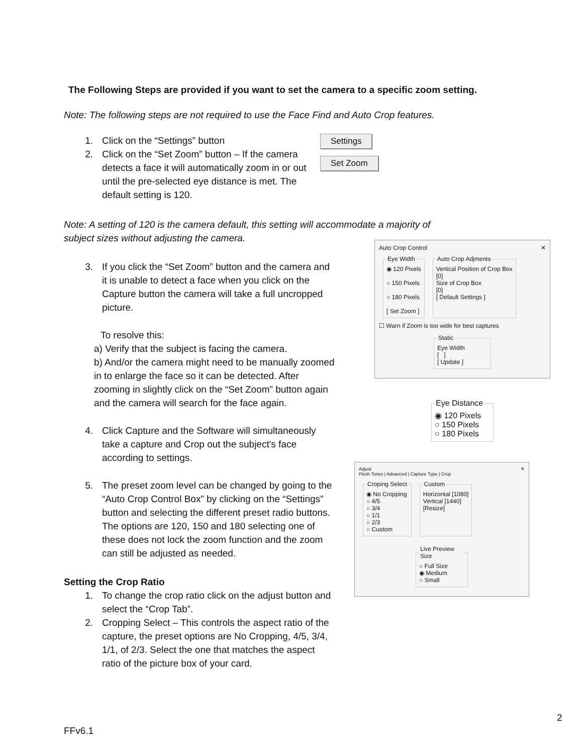The Following Steps are provided if you want to set the camera to a specific zoom setting.
Note: The following steps are not required to use the Face Find and Auto Crop features.
1. Click on the “Settings” button
2. Click on the “Set Zoom” button – If the camera detects a face it will automatically zoom in or out until the pre-selected eye distance is met. The default setting is 120.
Settings
Set Zoom
Note: A setting of 120 is the camera default, this setting will accommodate a majority of subject sizes without adjusting the camera.
3. If you click the “Set Zoom” button and the camera and it is unable to detect a face when you click on the Capture button the camera will take a full uncropped picture.
To resolve this:
a) Verify that the subject is facing the camera.
b) And/or the camera might need to be manually zoomed in to enlarge the face so it can be detected. After zooming in slightly click on the “Set Zoom” button again and the camera will search for the face again.
4. Click Capture and the Software will simultaneously take a capture and Crop out the subject's face according to settings.
5. The preset zoom level can be changed by going to the “Auto Crop Control Box” by clicking on the “Settings” button and selecting the different preset radio buttons. The options are 120, 150 and 180 selecting one of these does not lock the zoom function and the zoom can still be adjusted as needed.
Setting the Crop Ratio
1. To change the crop ratio click on the adjust button and select the “Crop Tab”.
2. Cropping Select – This controls the aspect ratio of the capture, the preset options are No Cropping, 4/5, 3/4, 1/1, of 2/3. Select the one that matches the aspect ratio of the picture box of your card.
Auto Crop Control ✕
Eye Width◉ 120 Pixels
○ 150 Pixels
○ 180 Pixels
[ Set Zoom ] Auto Crop AdjmentsVertical Position of Crop Box
[0]
Size of Crop Box
[0]
[ Default Settings ]
☐ Warn if Zoom is too wide for best captures
StaticEye Width
[ ]
[ Update ]
Eye Distance◉ 120 Pixels
○ 150 Pixels
○ 180 Pixels
Adjust ✕
Flesh Tones | Advanced | Capture Type | Crop
Croping Select◉ No Cropping
○ 4/5
○ 3/4
○ 1/1
○ 2/3
○ Custom CustomHorizontal [1080]
Vertical [1440]
[Resize]
Live Preview Size○ Full Size
◉ Medium
○ Small
2
FFv6.1